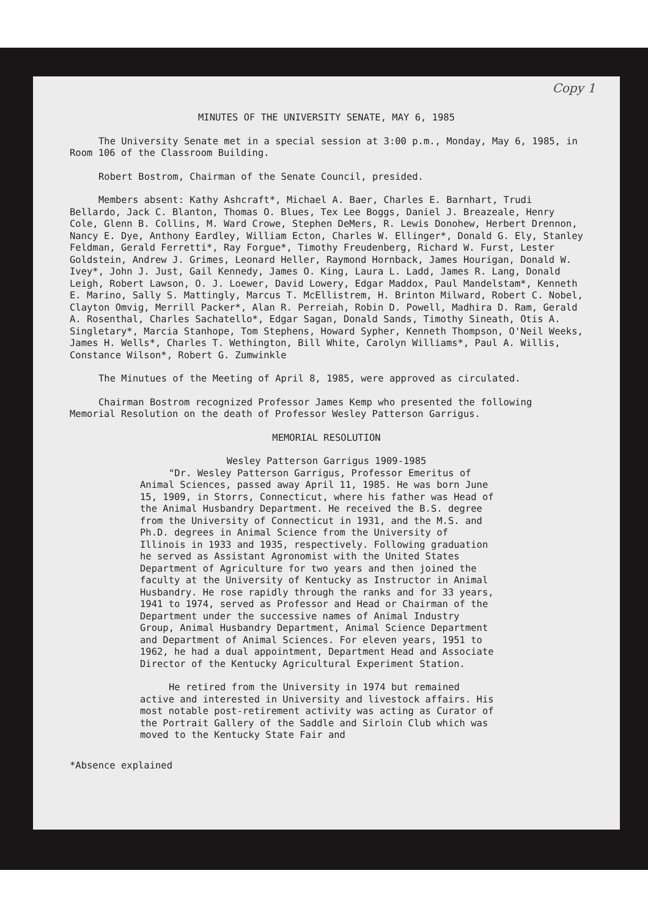Copy 1
MINUTES OF THE UNIVERSITY SENATE, MAY 6, 1985
The University Senate met in a special session at 3:00 p.m., Monday, May 6, 1985, in Room 106 of the Classroom Building.
Robert Bostrom, Chairman of the Senate Council, presided.
Members absent: Kathy Ashcraft*, Michael A. Baer, Charles E. Barnhart, Trudi Bellardo, Jack C. Blanton, Thomas O. Blues, Tex Lee Boggs, Daniel J. Breazeale, Henry Cole, Glenn B. Collins, M. Ward Crowe, Stephen DeMers, R. Lewis Donohew, Herbert Drennon, Nancy E. Dye, Anthony Eardley, William Ecton, Charles W. Ellinger*, Donald G. Ely, Stanley Feldman, Gerald Ferretti*, Ray Forgue*, Timothy Freudenberg, Richard W. Furst, Lester Goldstein, Andrew J. Grimes, Leonard Heller, Raymond Hornback, James Hourigan, Donald W. Ivey*, John J. Just, Gail Kennedy, James O. King, Laura L. Ladd, James R. Lang, Donald Leigh, Robert Lawson, O. J. Loewer, David Lowery, Edgar Maddox, Paul Mandelstam*, Kenneth E. Marino, Sally S. Mattingly, Marcus T. McEllistrem, H. Brinton Milward, Robert C. Nobel, Clayton Omvig, Merrill Packer*, Alan R. Perreiah, Robin D. Powell, Madhira D. Ram, Gerald A. Rosenthal, Charles Sachatello*, Edgar Sagan, Donald Sands, Timothy Sineath, Otis A. Singletary*, Marcia Stanhope, Tom Stephens, Howard Sypher, Kenneth Thompson, O'Neil Weeks, James H. Wells*, Charles T. Wethington, Bill White, Carolyn Williams*, Paul A. Willis, Constance Wilson*, Robert G. Zumwinkle
The Minutues of the Meeting of April 8, 1985, were approved as circulated.
Chairman Bostrom recognized Professor James Kemp who presented the following Memorial Resolution on the death of Professor Wesley Patterson Garrigus.
MEMORIAL RESOLUTION
Wesley Patterson Garrigus 1909-1985
"Dr. Wesley Patterson Garrigus, Professor Emeritus of Animal Sciences, passed away April 11, 1985. He was born June 15, 1909, in Storrs, Connecticut, where his father was Head of the Animal Husbandry Department. He received the B.S. degree from the University of Connecticut in 1931, and the M.S. and Ph.D. degrees in Animal Science from the University of Illinois in 1933 and 1935, respectively. Following graduation he served as Assistant Agronomist with the United States Department of Agriculture for two years and then joined the faculty at the University of Kentucky as Instructor in Animal Husbandry. He rose rapidly through the ranks and for 33 years, 1941 to 1974, served as Professor and Head or Chairman of the Department under the successive names of Animal Industry Group, Animal Husbandry Department, Animal Science Department and Department of Animal Sciences. For eleven years, 1951 to 1962, he had a dual appointment, Department Head and Associate Director of the Kentucky Agricultural Experiment Station.
He retired from the University in 1974 but remained active and interested in University and livestock affairs. His most notable post-retirement activity was acting as Curator of the Portrait Gallery of the Saddle and Sirloin Club which was moved to the Kentucky State Fair and
*Absence explained